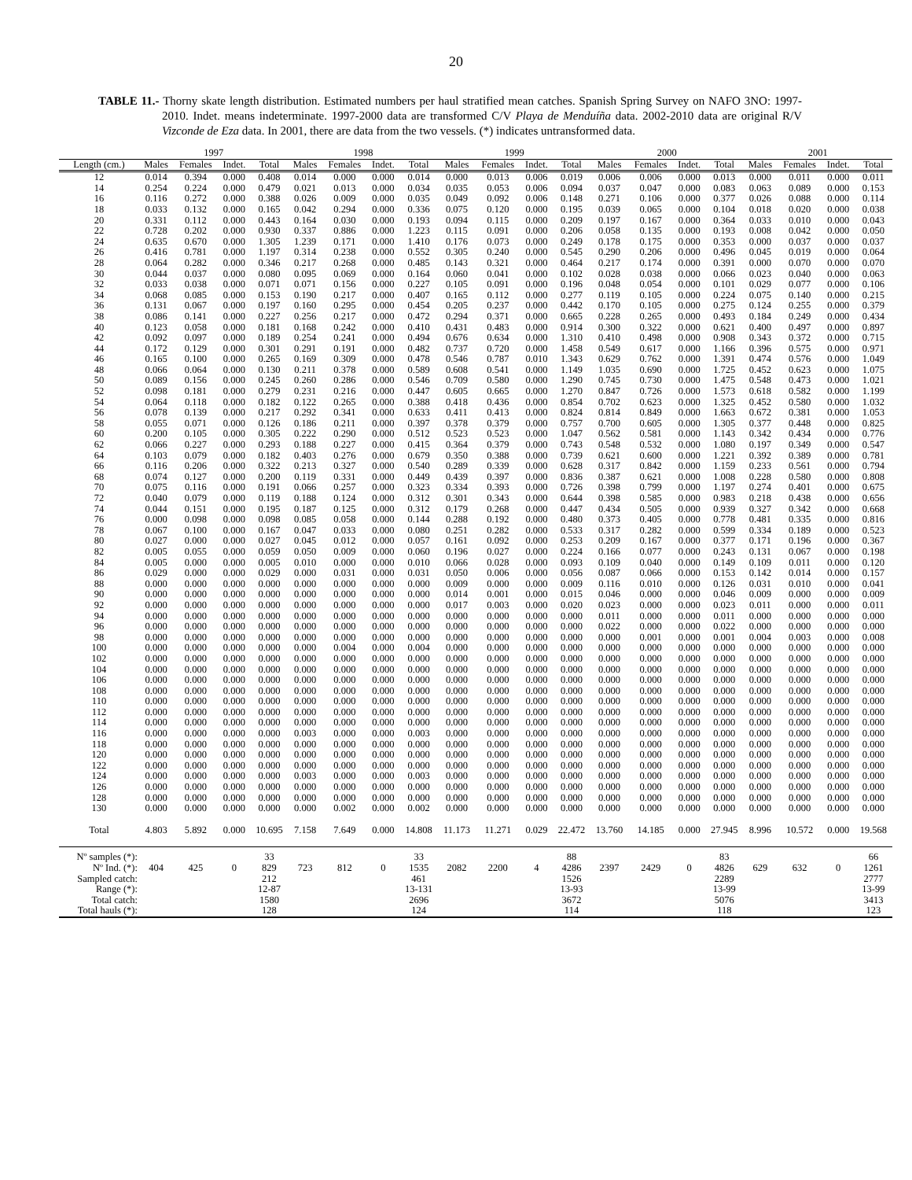20
TABLE 11.- Thorny skate length distribution. Estimated numbers per haul stratified mean catches. Spanish Spring Survey on NAFO 3NO: 1997-2010. Indet. means indeterminate. 1997-2000 data are transformed C/V Playa de Menduíña data. 2002-2010 data are original R/V Vizconde de Eza data. In 2001, there are data from the two vessels. (*) indicates untransformed data.
| | 1997 | | | | 1998 | | | | 1999 | | | | 2000 | | | | 2001 | | | |
| --- | --- | --- | --- | --- | --- | --- | --- | --- | --- | --- | --- | --- | --- | --- | --- | --- | --- | --- | --- | --- |
| Length (cm.) | Males | Females | Indet. | Total | Males | Females | Indet. | Total | Males | Females | Indet. | Total | Males | Females | Indet. | Total | Males | Females | Indet. | Total |
| 12 | 0.014 | 0.394 | 0.000 | 0.408 | 0.014 | 0.000 | 0.000 | 0.014 | 0.000 | 0.013 | 0.006 | 0.019 | 0.006 | 0.006 | 0.000 | 0.013 | 0.000 | 0.011 | 0.000 | 0.011 |
| 14 | 0.254 | 0.224 | 0.000 | 0.479 | 0.021 | 0.013 | 0.000 | 0.034 | 0.035 | 0.053 | 0.006 | 0.094 | 0.037 | 0.047 | 0.000 | 0.083 | 0.063 | 0.089 | 0.000 | 0.153 |
| 16 | 0.116 | 0.272 | 0.000 | 0.388 | 0.026 | 0.009 | 0.000 | 0.035 | 0.049 | 0.092 | 0.006 | 0.148 | 0.271 | 0.106 | 0.000 | 0.377 | 0.026 | 0.088 | 0.000 | 0.114 |
| 18 | 0.033 | 0.132 | 0.000 | 0.165 | 0.042 | 0.294 | 0.000 | 0.336 | 0.075 | 0.120 | 0.000 | 0.195 | 0.039 | 0.065 | 0.000 | 0.104 | 0.018 | 0.020 | 0.000 | 0.038 |
| 20 | 0.331 | 0.112 | 0.000 | 0.443 | 0.164 | 0.030 | 0.000 | 0.193 | 0.094 | 0.115 | 0.000 | 0.209 | 0.197 | 0.167 | 0.000 | 0.364 | 0.033 | 0.010 | 0.000 | 0.043 |
| 22 | 0.728 | 0.202 | 0.000 | 0.930 | 0.337 | 0.886 | 0.000 | 1.223 | 0.115 | 0.091 | 0.000 | 0.206 | 0.058 | 0.135 | 0.000 | 0.193 | 0.008 | 0.042 | 0.000 | 0.050 |
| 24 | 0.635 | 0.670 | 0.000 | 1.305 | 1.239 | 0.171 | 0.000 | 1.410 | 0.176 | 0.073 | 0.000 | 0.249 | 0.178 | 0.175 | 0.000 | 0.353 | 0.000 | 0.037 | 0.000 | 0.037 |
| 26 | 0.416 | 0.781 | 0.000 | 1.197 | 0.314 | 0.238 | 0.000 | 0.552 | 0.305 | 0.240 | 0.000 | 0.545 | 0.290 | 0.206 | 0.000 | 0.496 | 0.045 | 0.019 | 0.000 | 0.064 |
| 28 | 0.064 | 0.282 | 0.000 | 0.346 | 0.217 | 0.268 | 0.000 | 0.485 | 0.143 | 0.321 | 0.000 | 0.464 | 0.217 | 0.174 | 0.000 | 0.391 | 0.000 | 0.070 | 0.000 | 0.070 |
| 30 | 0.044 | 0.037 | 0.000 | 0.080 | 0.095 | 0.069 | 0.000 | 0.164 | 0.060 | 0.041 | 0.000 | 0.102 | 0.028 | 0.038 | 0.000 | 0.066 | 0.023 | 0.040 | 0.000 | 0.063 |
| 32 | 0.033 | 0.038 | 0.000 | 0.071 | 0.071 | 0.156 | 0.000 | 0.227 | 0.105 | 0.091 | 0.000 | 0.196 | 0.048 | 0.054 | 0.000 | 0.101 | 0.029 | 0.077 | 0.000 | 0.106 |
| 34 | 0.068 | 0.085 | 0.000 | 0.153 | 0.190 | 0.217 | 0.000 | 0.407 | 0.165 | 0.112 | 0.000 | 0.277 | 0.119 | 0.105 | 0.000 | 0.224 | 0.075 | 0.140 | 0.000 | 0.215 |
| 36 | 0.131 | 0.067 | 0.000 | 0.197 | 0.160 | 0.295 | 0.000 | 0.454 | 0.205 | 0.237 | 0.000 | 0.442 | 0.170 | 0.105 | 0.000 | 0.275 | 0.124 | 0.255 | 0.000 | 0.379 |
| 38 | 0.086 | 0.141 | 0.000 | 0.227 | 0.256 | 0.217 | 0.000 | 0.472 | 0.294 | 0.371 | 0.000 | 0.665 | 0.228 | 0.265 | 0.000 | 0.493 | 0.184 | 0.249 | 0.000 | 0.434 |
| 40 | 0.123 | 0.058 | 0.000 | 0.181 | 0.168 | 0.242 | 0.000 | 0.410 | 0.431 | 0.483 | 0.000 | 0.914 | 0.300 | 0.322 | 0.000 | 0.621 | 0.400 | 0.497 | 0.000 | 0.897 |
| 42 | 0.092 | 0.097 | 0.000 | 0.189 | 0.254 | 0.241 | 0.000 | 0.494 | 0.676 | 0.634 | 0.000 | 1.310 | 0.410 | 0.498 | 0.000 | 0.908 | 0.343 | 0.372 | 0.000 | 0.715 |
| 44 | 0.172 | 0.129 | 0.000 | 0.301 | 0.291 | 0.191 | 0.000 | 0.482 | 0.737 | 0.720 | 0.000 | 1.458 | 0.549 | 0.617 | 0.000 | 1.166 | 0.396 | 0.575 | 0.000 | 0.971 |
| 46 | 0.165 | 0.100 | 0.000 | 0.265 | 0.169 | 0.309 | 0.000 | 0.478 | 0.546 | 0.787 | 0.010 | 1.343 | 0.629 | 0.762 | 0.000 | 1.391 | 0.474 | 0.576 | 0.000 | 1.049 |
| 48 | 0.066 | 0.064 | 0.000 | 0.130 | 0.211 | 0.378 | 0.000 | 0.589 | 0.608 | 0.541 | 0.000 | 1.149 | 1.035 | 0.690 | 0.000 | 1.725 | 0.452 | 0.623 | 0.000 | 1.075 |
| 50 | 0.089 | 0.156 | 0.000 | 0.245 | 0.260 | 0.286 | 0.000 | 0.546 | 0.709 | 0.580 | 0.000 | 1.290 | 0.745 | 0.730 | 0.000 | 1.475 | 0.548 | 0.473 | 0.000 | 1.021 |
| 52 | 0.098 | 0.181 | 0.000 | 0.279 | 0.231 | 0.216 | 0.000 | 0.447 | 0.605 | 0.665 | 0.000 | 1.270 | 0.847 | 0.726 | 0.000 | 1.573 | 0.618 | 0.582 | 0.000 | 1.199 |
| 54 | 0.064 | 0.118 | 0.000 | 0.182 | 0.122 | 0.265 | 0.000 | 0.388 | 0.418 | 0.436 | 0.000 | 0.854 | 0.702 | 0.623 | 0.000 | 1.325 | 0.452 | 0.580 | 0.000 | 1.032 |
| 56 | 0.078 | 0.139 | 0.000 | 0.217 | 0.292 | 0.341 | 0.000 | 0.633 | 0.411 | 0.413 | 0.000 | 0.824 | 0.814 | 0.849 | 0.000 | 1.663 | 0.672 | 0.381 | 0.000 | 1.053 |
| 58 | 0.055 | 0.071 | 0.000 | 0.126 | 0.186 | 0.211 | 0.000 | 0.397 | 0.378 | 0.379 | 0.000 | 0.757 | 0.700 | 0.605 | 0.000 | 1.305 | 0.377 | 0.448 | 0.000 | 0.825 |
| 60 | 0.200 | 0.105 | 0.000 | 0.305 | 0.222 | 0.290 | 0.000 | 0.512 | 0.523 | 0.523 | 0.000 | 1.047 | 0.562 | 0.581 | 0.000 | 1.143 | 0.342 | 0.434 | 0.000 | 0.776 |
| 62 | 0.066 | 0.227 | 0.000 | 0.293 | 0.188 | 0.227 | 0.000 | 0.415 | 0.364 | 0.379 | 0.000 | 0.743 | 0.548 | 0.532 | 0.000 | 1.080 | 0.197 | 0.349 | 0.000 | 0.547 |
| 64 | 0.103 | 0.079 | 0.000 | 0.182 | 0.403 | 0.276 | 0.000 | 0.679 | 0.350 | 0.388 | 0.000 | 0.739 | 0.621 | 0.600 | 0.000 | 1.221 | 0.392 | 0.389 | 0.000 | 0.781 |
| 66 | 0.116 | 0.206 | 0.000 | 0.322 | 0.213 | 0.327 | 0.000 | 0.540 | 0.289 | 0.339 | 0.000 | 0.628 | 0.317 | 0.842 | 0.000 | 1.159 | 0.233 | 0.561 | 0.000 | 0.794 |
| 68 | 0.074 | 0.127 | 0.000 | 0.200 | 0.119 | 0.331 | 0.000 | 0.449 | 0.439 | 0.397 | 0.000 | 0.836 | 0.387 | 0.621 | 0.000 | 1.008 | 0.228 | 0.580 | 0.000 | 0.808 |
| 70 | 0.075 | 0.116 | 0.000 | 0.191 | 0.066 | 0.257 | 0.000 | 0.323 | 0.334 | 0.393 | 0.000 | 0.726 | 0.398 | 0.799 | 0.000 | 1.197 | 0.274 | 0.401 | 0.000 | 0.675 |
| 72 | 0.040 | 0.079 | 0.000 | 0.119 | 0.188 | 0.124 | 0.000 | 0.312 | 0.301 | 0.343 | 0.000 | 0.644 | 0.398 | 0.585 | 0.000 | 0.983 | 0.218 | 0.438 | 0.000 | 0.656 |
| 74 | 0.044 | 0.151 | 0.000 | 0.195 | 0.187 | 0.125 | 0.000 | 0.312 | 0.179 | 0.268 | 0.000 | 0.447 | 0.434 | 0.505 | 0.000 | 0.939 | 0.327 | 0.342 | 0.000 | 0.668 |
| 76 | 0.000 | 0.098 | 0.000 | 0.098 | 0.085 | 0.058 | 0.000 | 0.144 | 0.288 | 0.192 | 0.000 | 0.480 | 0.373 | 0.405 | 0.000 | 0.778 | 0.481 | 0.335 | 0.000 | 0.816 |
| 78 | 0.067 | 0.100 | 0.000 | 0.167 | 0.047 | 0.033 | 0.000 | 0.080 | 0.251 | 0.282 | 0.000 | 0.533 | 0.317 | 0.282 | 0.000 | 0.599 | 0.334 | 0.189 | 0.000 | 0.523 |
| 80 | 0.027 | 0.000 | 0.000 | 0.027 | 0.045 | 0.012 | 0.000 | 0.057 | 0.161 | 0.092 | 0.000 | 0.253 | 0.209 | 0.167 | 0.000 | 0.377 | 0.171 | 0.196 | 0.000 | 0.367 |
| 82 | 0.005 | 0.055 | 0.000 | 0.059 | 0.050 | 0.009 | 0.000 | 0.060 | 0.196 | 0.027 | 0.000 | 0.224 | 0.166 | 0.077 | 0.000 | 0.243 | 0.131 | 0.067 | 0.000 | 0.198 |
| 84 | 0.005 | 0.000 | 0.000 | 0.005 | 0.010 | 0.000 | 0.000 | 0.010 | 0.066 | 0.028 | 0.000 | 0.093 | 0.109 | 0.040 | 0.000 | 0.149 | 0.109 | 0.011 | 0.000 | 0.120 |
| 86 | 0.029 | 0.000 | 0.000 | 0.029 | 0.000 | 0.031 | 0.000 | 0.031 | 0.050 | 0.006 | 0.000 | 0.056 | 0.087 | 0.066 | 0.000 | 0.153 | 0.142 | 0.014 | 0.000 | 0.157 |
| 88 | 0.000 | 0.000 | 0.000 | 0.000 | 0.000 | 0.000 | 0.000 | 0.000 | 0.009 | 0.000 | 0.000 | 0.009 | 0.116 | 0.010 | 0.000 | 0.126 | 0.031 | 0.010 | 0.000 | 0.041 |
| 90 | 0.000 | 0.000 | 0.000 | 0.000 | 0.000 | 0.000 | 0.000 | 0.000 | 0.014 | 0.001 | 0.000 | 0.015 | 0.046 | 0.000 | 0.000 | 0.046 | 0.009 | 0.000 | 0.000 | 0.009 |
| 92 | 0.000 | 0.000 | 0.000 | 0.000 | 0.000 | 0.000 | 0.000 | 0.000 | 0.017 | 0.003 | 0.000 | 0.020 | 0.023 | 0.000 | 0.000 | 0.023 | 0.011 | 0.000 | 0.000 | 0.011 |
| 94 | 0.000 | 0.000 | 0.000 | 0.000 | 0.000 | 0.000 | 0.000 | 0.000 | 0.000 | 0.000 | 0.000 | 0.000 | 0.011 | 0.000 | 0.000 | 0.011 | 0.000 | 0.000 | 0.000 | 0.000 |
| 96 | 0.000 | 0.000 | 0.000 | 0.000 | 0.000 | 0.000 | 0.000 | 0.000 | 0.000 | 0.000 | 0.000 | 0.000 | 0.022 | 0.000 | 0.000 | 0.022 | 0.000 | 0.000 | 0.000 | 0.000 |
| 98 | 0.000 | 0.000 | 0.000 | 0.000 | 0.000 | 0.000 | 0.000 | 0.000 | 0.000 | 0.000 | 0.000 | 0.000 | 0.000 | 0.001 | 0.000 | 0.001 | 0.004 | 0.003 | 0.000 | 0.008 |
| 100 | 0.000 | 0.000 | 0.000 | 0.000 | 0.000 | 0.004 | 0.000 | 0.004 | 0.000 | 0.000 | 0.000 | 0.000 | 0.000 | 0.000 | 0.000 | 0.000 | 0.000 | 0.000 | 0.000 | 0.000 |
| 102 | 0.000 | 0.000 | 0.000 | 0.000 | 0.000 | 0.000 | 0.000 | 0.000 | 0.000 | 0.000 | 0.000 | 0.000 | 0.000 | 0.000 | 0.000 | 0.000 | 0.000 | 0.000 | 0.000 | 0.000 |
| 104 | 0.000 | 0.000 | 0.000 | 0.000 | 0.000 | 0.000 | 0.000 | 0.000 | 0.000 | 0.000 | 0.000 | 0.000 | 0.000 | 0.000 | 0.000 | 0.000 | 0.000 | 0.000 | 0.000 | 0.000 |
| 106 | 0.000 | 0.000 | 0.000 | 0.000 | 0.000 | 0.000 | 0.000 | 0.000 | 0.000 | 0.000 | 0.000 | 0.000 | 0.000 | 0.000 | 0.000 | 0.000 | 0.000 | 0.000 | 0.000 | 0.000 |
| 108 | 0.000 | 0.000 | 0.000 | 0.000 | 0.000 | 0.000 | 0.000 | 0.000 | 0.000 | 0.000 | 0.000 | 0.000 | 0.000 | 0.000 | 0.000 | 0.000 | 0.000 | 0.000 | 0.000 | 0.000 |
| 110 | 0.000 | 0.000 | 0.000 | 0.000 | 0.000 | 0.000 | 0.000 | 0.000 | 0.000 | 0.000 | 0.000 | 0.000 | 0.000 | 0.000 | 0.000 | 0.000 | 0.000 | 0.000 | 0.000 | 0.000 |
| 112 | 0.000 | 0.000 | 0.000 | 0.000 | 0.000 | 0.000 | 0.000 | 0.000 | 0.000 | 0.000 | 0.000 | 0.000 | 0.000 | 0.000 | 0.000 | 0.000 | 0.000 | 0.000 | 0.000 | 0.000 |
| 114 | 0.000 | 0.000 | 0.000 | 0.000 | 0.000 | 0.000 | 0.000 | 0.000 | 0.000 | 0.000 | 0.000 | 0.000 | 0.000 | 0.000 | 0.000 | 0.000 | 0.000 | 0.000 | 0.000 | 0.000 |
| 116 | 0.000 | 0.000 | 0.000 | 0.000 | 0.003 | 0.000 | 0.000 | 0.003 | 0.000 | 0.000 | 0.000 | 0.000 | 0.000 | 0.000 | 0.000 | 0.000 | 0.000 | 0.000 | 0.000 | 0.000 |
| 118 | 0.000 | 0.000 | 0.000 | 0.000 | 0.000 | 0.000 | 0.000 | 0.000 | 0.000 | 0.000 | 0.000 | 0.000 | 0.000 | 0.000 | 0.000 | 0.000 | 0.000 | 0.000 | 0.000 | 0.000 |
| 120 | 0.000 | 0.000 | 0.000 | 0.000 | 0.000 | 0.000 | 0.000 | 0.000 | 0.000 | 0.000 | 0.000 | 0.000 | 0.000 | 0.000 | 0.000 | 0.000 | 0.000 | 0.000 | 0.000 | 0.000 |
| 122 | 0.000 | 0.000 | 0.000 | 0.000 | 0.000 | 0.000 | 0.000 | 0.000 | 0.000 | 0.000 | 0.000 | 0.000 | 0.000 | 0.000 | 0.000 | 0.000 | 0.000 | 0.000 | 0.000 | 0.000 |
| 124 | 0.000 | 0.000 | 0.000 | 0.000 | 0.003 | 0.000 | 0.000 | 0.003 | 0.000 | 0.000 | 0.000 | 0.000 | 0.000 | 0.000 | 0.000 | 0.000 | 0.000 | 0.000 | 0.000 | 0.000 |
| 126 | 0.000 | 0.000 | 0.000 | 0.000 | 0.000 | 0.000 | 0.000 | 0.000 | 0.000 | 0.000 | 0.000 | 0.000 | 0.000 | 0.000 | 0.000 | 0.000 | 0.000 | 0.000 | 0.000 | 0.000 |
| 128 | 0.000 | 0.000 | 0.000 | 0.000 | 0.000 | 0.000 | 0.000 | 0.000 | 0.000 | 0.000 | 0.000 | 0.000 | 0.000 | 0.000 | 0.000 | 0.000 | 0.000 | 0.000 | 0.000 | 0.000 |
| 130 | 0.000 | 0.000 | 0.000 | 0.000 | 0.000 | 0.002 | 0.000 | 0.002 | 0.000 | 0.000 | 0.000 | 0.000 | 0.000 | 0.000 | 0.000 | 0.000 | 0.000 | 0.000 | 0.000 | 0.000 |
| Total | 4.803 | 5.892 | 0.000 | 10.695 | 7.158 | 7.649 | 0.000 | 14.808 | 11.173 | 11.271 | 0.029 | 22.472 | 13.760 | 14.185 | 0.000 | 27.945 | 8.996 | 10.572 | 0.000 | 19.568 |
| Nº samples (*): | | | | 33 | | | | 33 | | | | 88 | | | | 83 | | | | 66 |
| Nº Ind. (*): | 404 | 425 | 0 | 829 | 723 | 812 | 0 | 1535 | 2082 | 2200 | 4 | 4286 | 2397 | 2429 | 0 | 4826 | 629 | 632 | 0 | 1261 |
| Sampled catch: | | | | 212 | | | | 461 | | | | 1526 | | | | 2289 | | | | 2777 |
| Range (*): | | | | 12-87 | | | | 13-131 | | | | 13-93 | | | | 13-99 | | | | 13-99 |
| Total catch: | | | | 1580 | | | | 2696 | | | | 3672 | | | | 5076 | | | | 3413 |
| Total hauls (*): | | | | 128 | | | | 124 | | | | 114 | | | | 118 | | | | 123 |